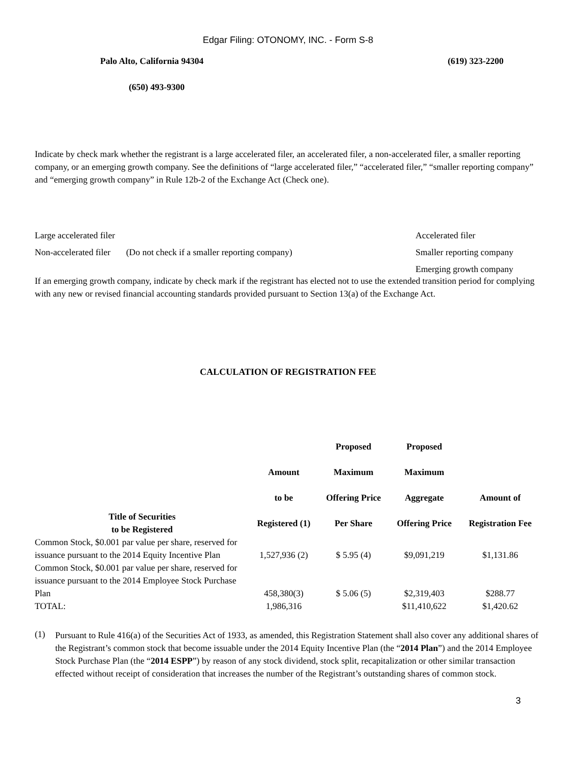Edgar Filing: OTONOMY, INC. - Form S-8
Palo Alto, California 94304 (619) 323-2200
(650) 493-9300
Indicate by check mark whether the registrant is a large accelerated filer, an accelerated filer, a non-accelerated filer, a smaller reporting company, or an emerging growth company. See the definitions of “large accelerated filer,” “accelerated filer,” “smaller reporting company” and “emerging growth company” in Rule 12b-2 of the Exchange Act (Check one).
Large accelerated filer
Accelerated filer
Non-accelerated filer (Do not check if a smaller reporting company)
Smaller reporting company
Emerging growth company
If an emerging growth company, indicate by check mark if the registrant has elected not to use the extended transition period for complying with any new or revised financial accounting standards provided pursuant to Section 13(a) of the Exchange Act.
CALCULATION OF REGISTRATION FEE
| Title of Securities to be Registered | Amount to be Registered (1) | Proposed Maximum Offering Price Per Share | Proposed Maximum Aggregate Offering Price | Amount of Registration Fee |
| --- | --- | --- | --- | --- |
| Common Stock, $0.001 par value per share, reserved for issuance pursuant to the 2014 Equity Incentive Plan | 1,527,936 (2) | $ 5.95 (4) | $9,091,219 | $1,131.86 |
| Common Stock, $0.001 par value per share, reserved for issuance pursuant to the 2014 Employee Stock Purchase Plan | 458,380(3) | $ 5.06 (5) | $2,319,403 | $288.77 |
| TOTAL: | 1,986,316 | | $11,410,622 | $1,420.62 |
(1)
Pursuant to Rule 416(a) of the Securities Act of 1933, as amended, this Registration Statement shall also cover any additional shares of the Registrant’s common stock that become issuable under the 2014 Equity Incentive Plan (the “2014 Plan”) and the 2014 Employee Stock Purchase Plan (the “2014 ESPP”) by reason of any stock dividend, stock split, recapitalization or other similar transaction effected without receipt of consideration that increases the number of the Registrant’s outstanding shares of common stock.
3